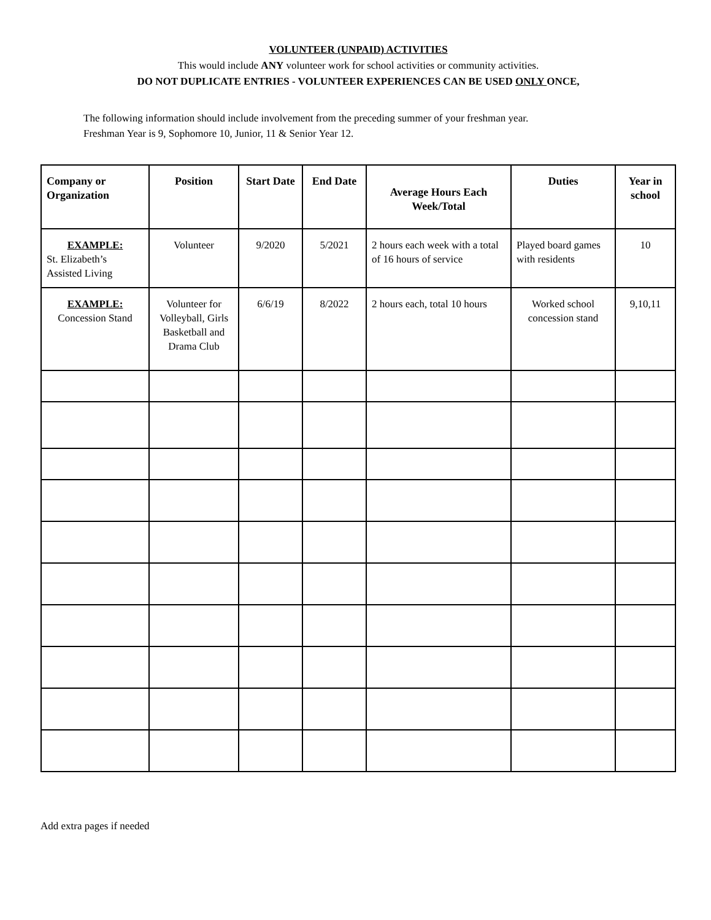VOLUNTEER (UNPAID) ACTIVITIES
This would include ANY volunteer work for school activities or community activities.
DO NOT DUPLICATE ENTRIES - VOLUNTEER EXPERIENCES CAN BE USED ONLY ONCE,
The following information should include involvement from the preceding summer of your freshman year.
Freshman Year is 9, Sophomore 10, Junior, 11 & Senior Year 12.
| Company or Organization | Position | Start Date | End Date | Average Hours Each Week/Total | Duties | Year in school |
| --- | --- | --- | --- | --- | --- | --- |
| EXAMPLE: St. Elizabeth’s Assisted Living | Volunteer | 9/2020 | 5/2021 | 2 hours each week with a total of 16 hours of service | Played board games with residents | 10 |
| EXAMPLE: Concession Stand | Volunteer for Volleyball, Girls Basketball and Drama Club | 6/6/19 | 8/2022 | 2 hours each, total 10 hours | Worked school concession stand | 9,10,11 |
Add extra pages if needed